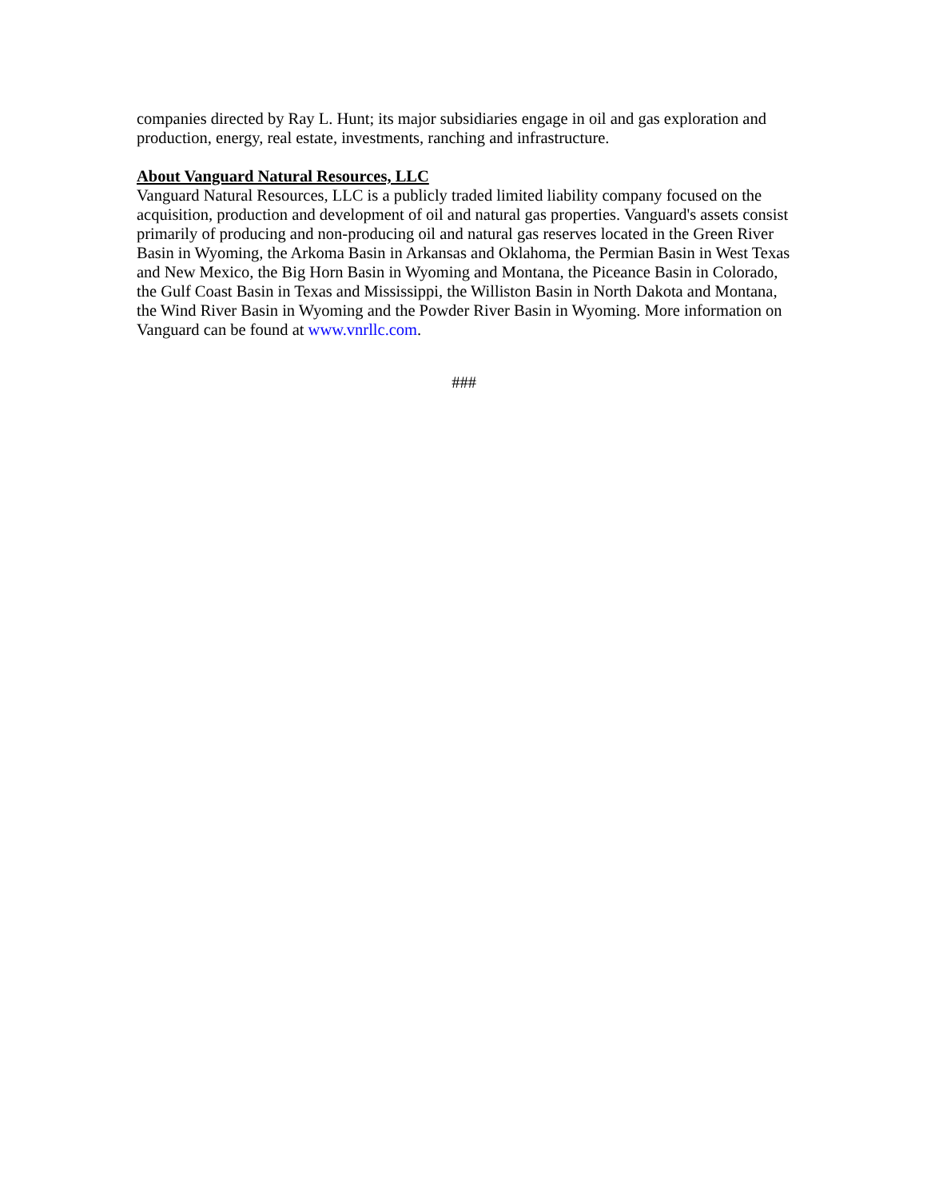companies directed by Ray L. Hunt; its major subsidiaries engage in oil and gas exploration and production, energy, real estate, investments, ranching and infrastructure.
About Vanguard Natural Resources, LLC
Vanguard Natural Resources, LLC is a publicly traded limited liability company focused on the acquisition, production and development of oil and natural gas properties. Vanguard's assets consist primarily of producing and non-producing oil and natural gas reserves located in the Green River Basin in Wyoming, the Arkoma Basin in Arkansas and Oklahoma, the Permian Basin in West Texas and New Mexico, the Big Horn Basin in Wyoming and Montana, the Piceance Basin in Colorado, the Gulf Coast Basin in Texas and Mississippi, the Williston Basin in North Dakota and Montana, the Wind River Basin in Wyoming and the Powder River Basin in Wyoming. More information on Vanguard can be found at www.vnrllc.com.
###